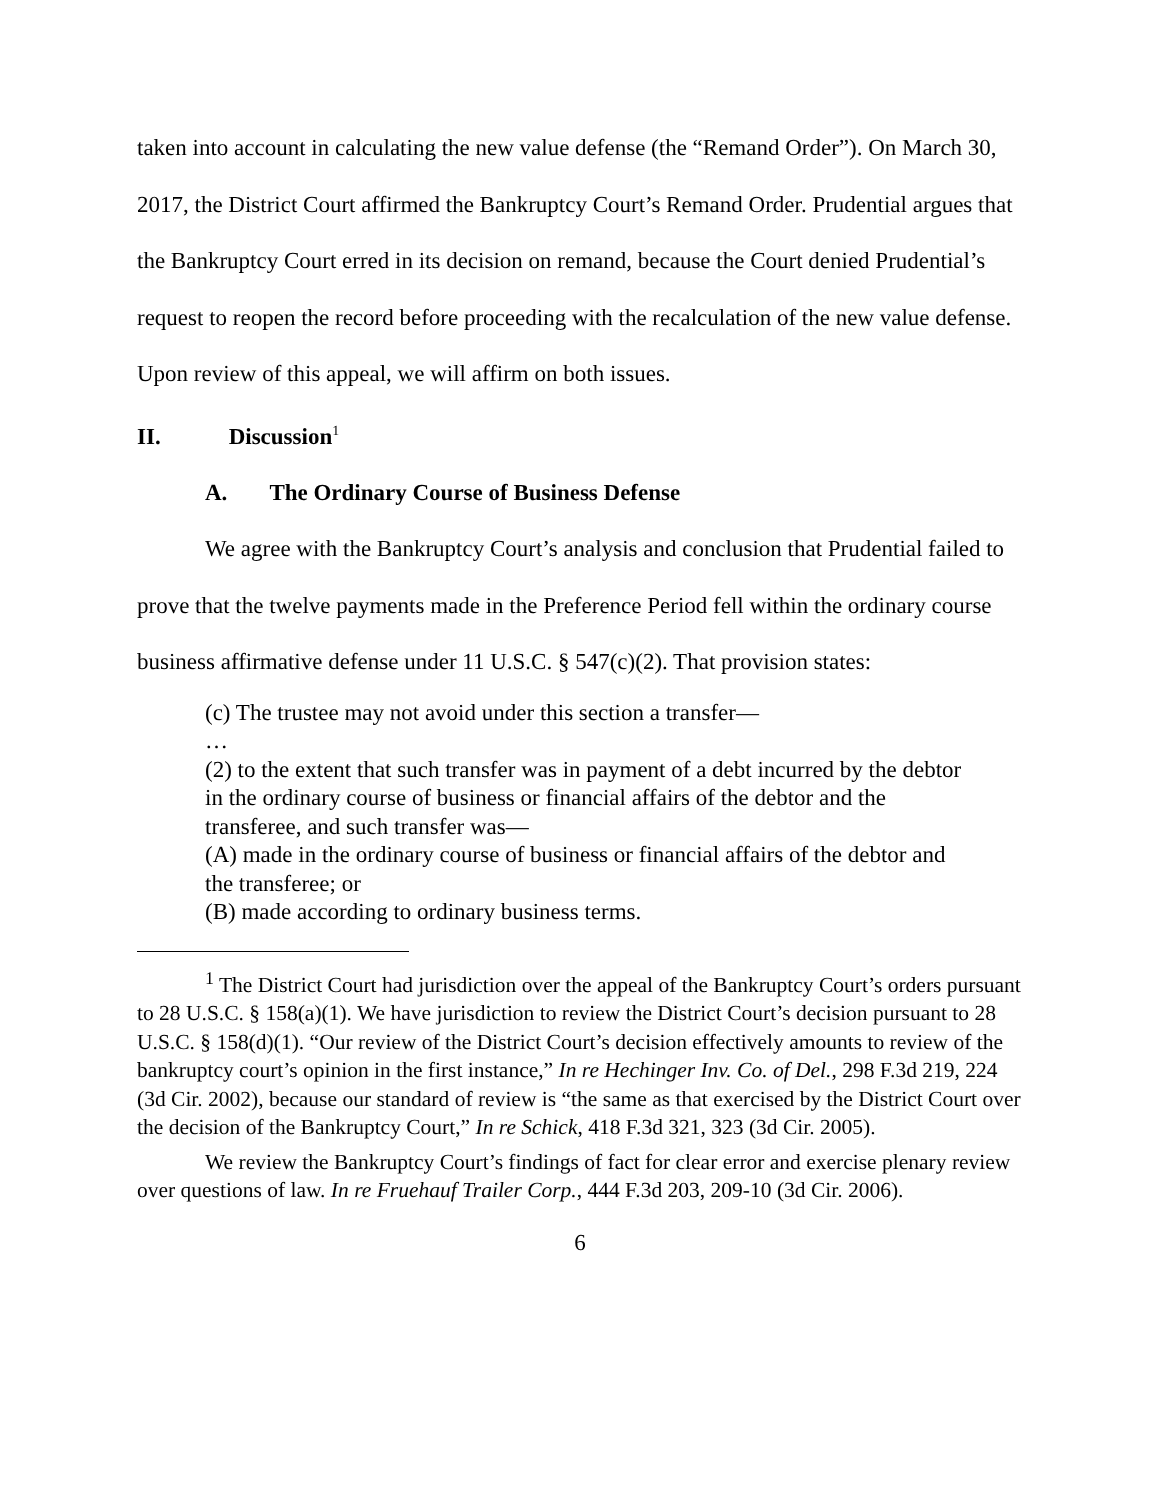taken into account in calculating the new value defense (the “Remand Order”). On March 30, 2017, the District Court affirmed the Bankruptcy Court’s Remand Order. Prudential argues that the Bankruptcy Court erred in its decision on remand, because the Court denied Prudential’s request to reopen the record before proceeding with the recalculation of the new value defense. Upon review of this appeal, we will affirm on both issues.
II. Discussion<sup>1</sup>
A. The Ordinary Course of Business Defense
We agree with the Bankruptcy Court’s analysis and conclusion that Prudential failed to prove that the twelve payments made in the Preference Period fell within the ordinary course business affirmative defense under 11 U.S.C. § 547(c)(2). That provision states:
(c) The trustee may not avoid under this section a transfer—
…
(2) to the extent that such transfer was in payment of a debt incurred by the debtor in the ordinary course of business or financial affairs of the debtor and the transferee, and such transfer was—
(A) made in the ordinary course of business or financial affairs of the debtor and the transferee; or
(B) made according to ordinary business terms.
<sup>1</sup> The District Court had jurisdiction over the appeal of the Bankruptcy Court’s orders pursuant to 28 U.S.C. § 158(a)(1). We have jurisdiction to review the District Court’s decision pursuant to 28 U.S.C. § 158(d)(1). “Our review of the District Court’s decision effectively amounts to review of the bankruptcy court’s opinion in the first instance,” In re Hechinger Inv. Co. of Del., 298 F.3d 219, 224 (3d Cir. 2002), because our standard of review is “the same as that exercised by the District Court over the decision of the Bankruptcy Court,” In re Schick, 418 F.3d 321, 323 (3d Cir. 2005).
We review the Bankruptcy Court’s findings of fact for clear error and exercise plenary review over questions of law. In re Fruehauf Trailer Corp., 444 F.3d 203, 209-10 (3d Cir. 2006).
6